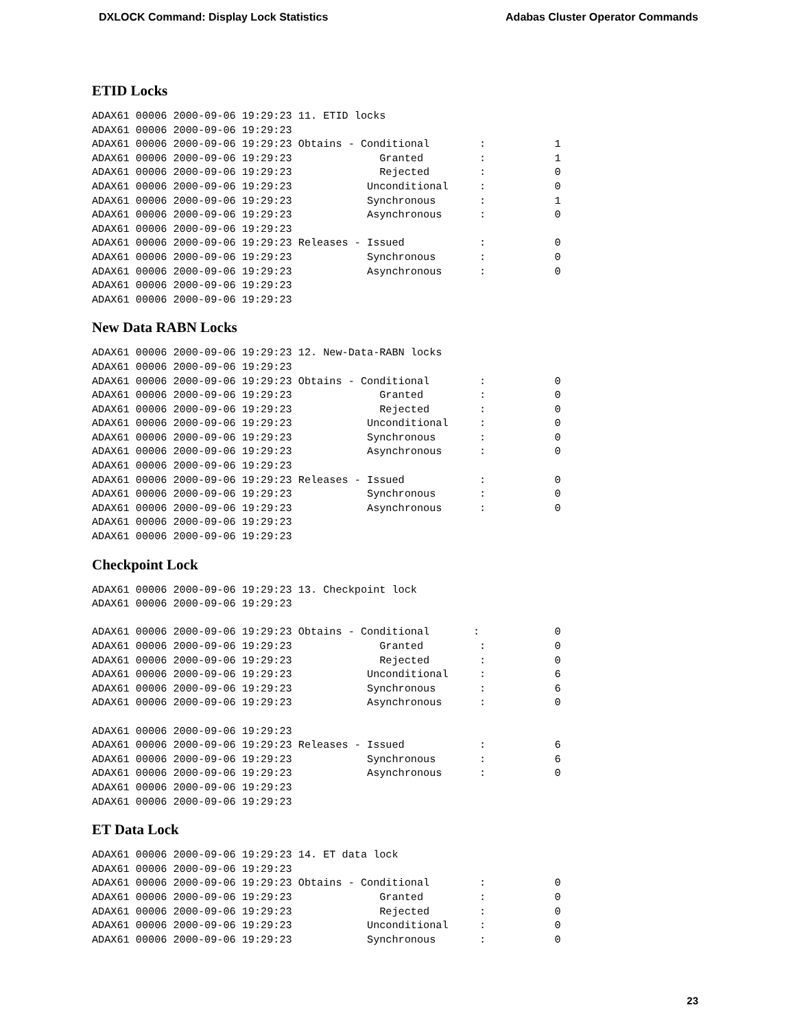DXLOCK Command: Display Lock Statistics Adabas Cluster Operator Commands
ETID Locks
ADAX61 00006 2000-09-06 19:29:23 11. ETID locks
ADAX61 00006 2000-09-06 19:29:23
ADAX61 00006 2000-09-06 19:29:23 Obtains - Conditional        :           1
ADAX61 00006 2000-09-06 19:29:23              Granted         :           1
ADAX61 00006 2000-09-06 19:29:23              Rejected        :           0
ADAX61 00006 2000-09-06 19:29:23            Unconditional     :           0
ADAX61 00006 2000-09-06 19:29:23            Synchronous       :           1
ADAX61 00006 2000-09-06 19:29:23            Asynchronous      :           0
ADAX61 00006 2000-09-06 19:29:23
ADAX61 00006 2000-09-06 19:29:23 Releases - Issued            :           0
ADAX61 00006 2000-09-06 19:29:23            Synchronous       :           0
ADAX61 00006 2000-09-06 19:29:23            Asynchronous      :           0
ADAX61 00006 2000-09-06 19:29:23
ADAX61 00006 2000-09-06 19:29:23
New Data RABN Locks
ADAX61 00006 2000-09-06 19:29:23 12. New-Data-RABN locks
ADAX61 00006 2000-09-06 19:29:23
ADAX61 00006 2000-09-06 19:29:23 Obtains - Conditional        :           0
ADAX61 00006 2000-09-06 19:29:23              Granted         :           0
ADAX61 00006 2000-09-06 19:29:23              Rejected        :           0
ADAX61 00006 2000-09-06 19:29:23            Unconditional     :           0
ADAX61 00006 2000-09-06 19:29:23            Synchronous       :           0
ADAX61 00006 2000-09-06 19:29:23            Asynchronous      :           0
ADAX61 00006 2000-09-06 19:29:23
ADAX61 00006 2000-09-06 19:29:23 Releases - Issued            :           0
ADAX61 00006 2000-09-06 19:29:23            Synchronous       :           0
ADAX61 00006 2000-09-06 19:29:23            Asynchronous      :           0
ADAX61 00006 2000-09-06 19:29:23
ADAX61 00006 2000-09-06 19:29:23
Checkpoint Lock
ADAX61 00006 2000-09-06 19:29:23 13. Checkpoint lock
ADAX61 00006 2000-09-06 19:29:23

ADAX61 00006 2000-09-06 19:29:23 Obtains - Conditional       :            0
ADAX61 00006 2000-09-06 19:29:23              Granted         :           0
ADAX61 00006 2000-09-06 19:29:23              Rejected        :           0
ADAX61 00006 2000-09-06 19:29:23            Unconditional     :           6
ADAX61 00006 2000-09-06 19:29:23            Synchronous       :           6
ADAX61 00006 2000-09-06 19:29:23            Asynchronous      :           0

ADAX61 00006 2000-09-06 19:29:23
ADAX61 00006 2000-09-06 19:29:23 Releases - Issued            :           6
ADAX61 00006 2000-09-06 19:29:23            Synchronous       :           6
ADAX61 00006 2000-09-06 19:29:23            Asynchronous      :           0
ADAX61 00006 2000-09-06 19:29:23
ADAX61 00006 2000-09-06 19:29:23
ET Data Lock
ADAX61 00006 2000-09-06 19:29:23 14. ET data lock
ADAX61 00006 2000-09-06 19:29:23
ADAX61 00006 2000-09-06 19:29:23 Obtains - Conditional        :           0
ADAX61 00006 2000-09-06 19:29:23              Granted         :           0
ADAX61 00006 2000-09-06 19:29:23              Rejected        :           0
ADAX61 00006 2000-09-06 19:29:23            Unconditional     :           0
ADAX61 00006 2000-09-06 19:29:23            Synchronous       :           0
23